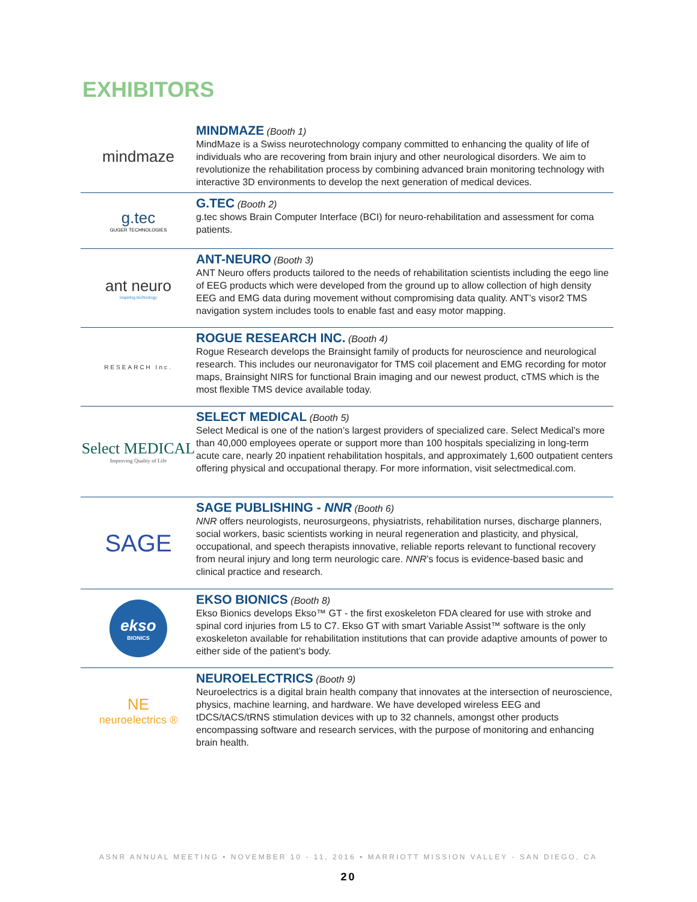EXHIBITORS
mindmaze
MINDMAZE (Booth 1)
MindMaze is a Swiss neurotechnology company committed to enhancing the quality of life of individuals who are recovering from brain injury and other neurological disorders. We aim to revolutionize the rehabilitation process by combining advanced brain monitoring technology with interactive 3D environments to develop the next generation of medical devices.
g.tec
GUGER TECHNOLOGIES
G.TEC (Booth 2)
g.tec shows Brain Computer Interface (BCI) for neuro-rehabilitation and assessment for coma patients.
ant neuro
inspiring technology
ANT-NEURO (Booth 3)
ANT Neuro offers products tailored to the needs of rehabilitation scientists including the eego line of EEG products which were developed from the ground up to allow collection of high density EEG and EMG data during movement without compromising data quality. ANT’s visor2 TMS navigation system includes tools to enable fast and easy motor mapping.
RESEARCH Inc.
ROGUE RESEARCH INC. (Booth 4)
Rogue Research develops the Brainsight family of products for neuroscience and neurological research. This includes our neuronavigator for TMS coil placement and EMG recording for motor maps, Brainsight NIRS for functional Brain imaging and our newest product, cTMS which is the most flexible TMS device available today.
Select MEDICAL
Improving Quality of Life
SELECT MEDICAL (Booth 5)
Select Medical is one of the nation’s largest providers of specialized care. Select Medical’s more than 40,000 employees operate or support more than 100 hospitals specializing in long-term acute care, nearly 20 inpatient rehabilitation hospitals, and approximately 1,600 outpatient centers offering physical and occupational therapy. For more information, visit selectmedical.com.
SAGE
SAGE PUBLISHING - NNR (Booth 6)
NNR offers neurologists, neurosurgeons, physiatrists, rehabilitation nurses, discharge planners, social workers, basic scientists working in neural regeneration and plasticity, and physical, occupational, and speech therapists innovative, reliable reports relevant to functional recovery from neural injury and long term neurologic care. NNR’s focus is evidence-based basic and clinical practice and research.
ekso
BIONICS
EKSO BIONICS (Booth 8)
Ekso Bionics develops Ekso™ GT - the first exoskeleton FDA cleared for use with stroke and spinal cord injuries from L5 to C7. Ekso GT with smart Variable Assist™ software is the only exoskeleton available for rehabilitation institutions that can provide adaptive amounts of power to either side of the patient’s body.
NE
neuroelectrics ®
NEUROELECTRICS (Booth 9)
Neuroelectrics is a digital brain health company that innovates at the intersection of neuroscience, physics, machine learning, and hardware. We have developed wireless EEG and tDCS/tACS/tRNS stimulation devices with up to 32 channels, amongst other products encompassing software and research services, with the purpose of monitoring and enhancing brain health.
ASNR ANNUAL MEETING • NOVEMBER 10 - 11, 2016 • MARRIOTT MISSION VALLEY - SAN DIEGO, CA
20